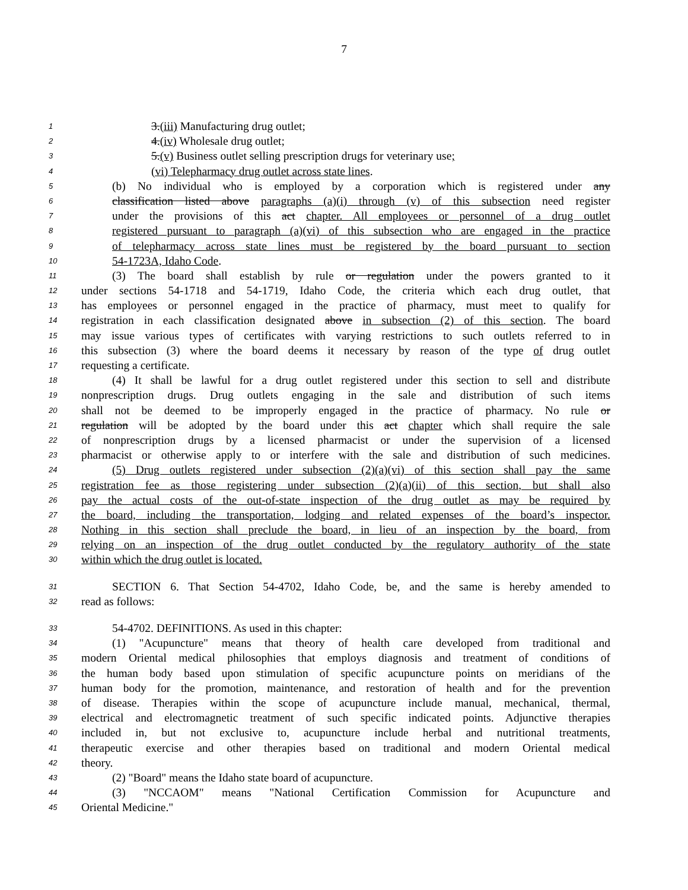7
1 3.(iii) Manufacturing drug outlet;
2 4.(iv) Wholesale drug outlet;
3 5.(v) Business outlet selling prescription drugs for veterinary use;
4 (vi) Telepharmacy drug outlet across state lines.
5 (b) No individual who is employed by a corporation which is registered under any
6 classification listed above paragraphs (a)(i) through (v) of this subsection need register
7 under the provisions of this act chapter. All employees or personnel of a drug outlet
8 registered pursuant to paragraph (a)(vi) of this subsection who are engaged in the practice
9 of telepharmacy across state lines must be registered by the board pursuant to section
10 54-1723A, Idaho Code.
11 (3) The board shall establish by rule or regulation under the powers granted to it
12 under sections 54-1718 and 54-1719, Idaho Code, the criteria which each drug outlet, that
13 has employees or personnel engaged in the practice of pharmacy, must meet to qualify for
14 registration in each classification designated above in subsection (2) of this section. The board
15 may issue various types of certificates with varying restrictions to such outlets referred to in
16 this subsection (3) where the board deems it necessary by reason of the type of drug outlet
17 requesting a certificate.
18 (4) It shall be lawful for a drug outlet registered under this section to sell and distribute
19 nonprescription drugs. Drug outlets engaging in the sale and distribution of such items
20 shall not be deemed to be improperly engaged in the practice of pharmacy. No rule or
21 regulation will be adopted by the board under this act chapter which shall require the sale
22 of nonprescription drugs by a licensed pharmacist or under the supervision of a licensed
23 pharmacist or otherwise apply to or interfere with the sale and distribution of such medicines.
24 (5) Drug outlets registered under subsection (2)(a)(vi) of this section shall pay the same
25 registration fee as those registering under subsection (2)(a)(ii) of this section, but shall also
26 pay the actual costs of the out-of-state inspection of the drug outlet as may be required by
27 the board, including the transportation, lodging and related expenses of the board’s inspector.
28 Nothing in this section shall preclude the board, in lieu of an inspection by the board, from
29 relying on an inspection of the drug outlet conducted by the regulatory authority of the state
30 within which the drug outlet is located.
31 SECTION 6. That Section 54-4702, Idaho Code, be, and the same is hereby amended to
32 read as follows:
33 54-4702. DEFINITIONS. As used in this chapter:
34 (1) "Acupuncture" means that theory of health care developed from traditional and
35 modern Oriental medical philosophies that employs diagnosis and treatment of conditions of
36 the human body based upon stimulation of specific acupuncture points on meridians of the
37 human body for the promotion, maintenance, and restoration of health and for the prevention
38 of disease. Therapies within the scope of acupuncture include manual, mechanical, thermal,
39 electrical and electromagnetic treatment of such specific indicated points. Adjunctive therapies
40 included in, but not exclusive to, acupuncture include herbal and nutritional treatments,
41 therapeutic exercise and other therapies based on traditional and modern Oriental medical
42 theory.
43 (2) "Board" means the Idaho state board of acupuncture.
44 (3) "NCCAOM" means "National Certification Commission for Acupuncture and
45 Oriental Medicine."